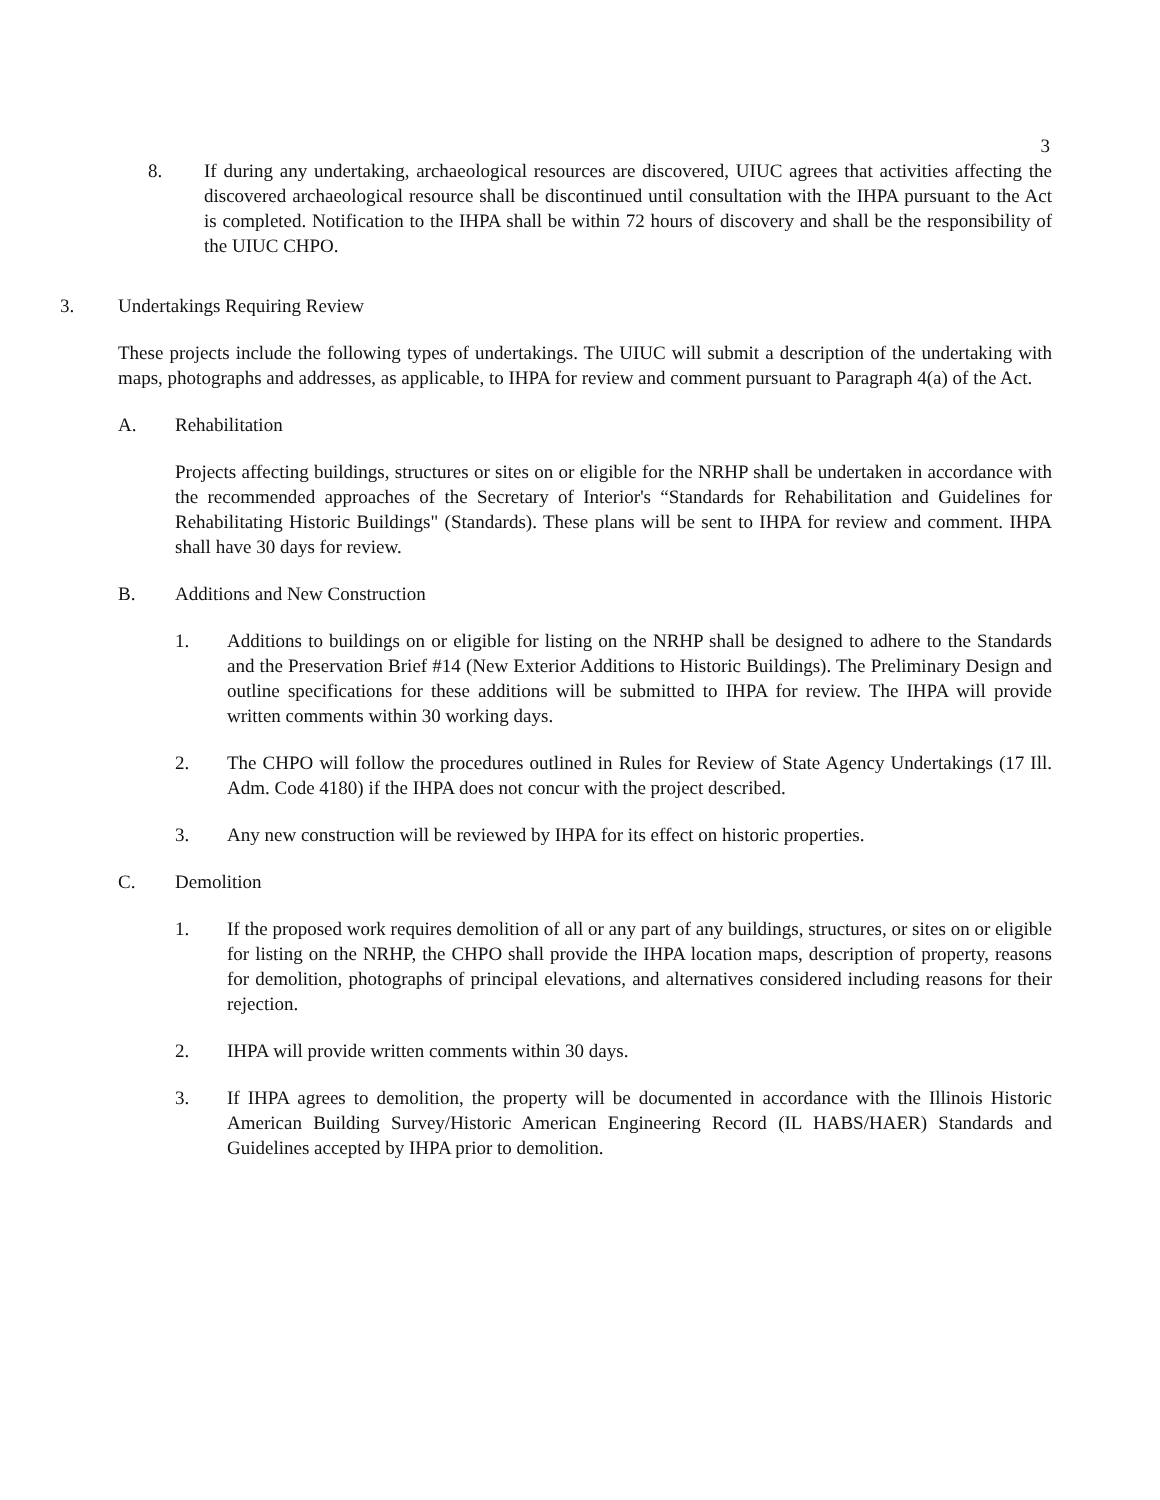3
8. If during any undertaking, archaeological resources are discovered, UIUC agrees that activities affecting the discovered archaeological resource shall be discontinued until consultation with the IHPA pursuant to the Act is completed. Notification to the IHPA shall be within 72 hours of discovery and shall be the responsibility of the UIUC CHPO.
3. Undertakings Requiring Review
These projects include the following types of undertakings. The UIUC will submit a description of the undertaking with maps, photographs and addresses, as applicable, to IHPA for review and comment pursuant to Paragraph 4(a) of the Act.
A. Rehabilitation
Projects affecting buildings, structures or sites on or eligible for the NRHP shall be undertaken in accordance with the recommended approaches of the Secretary of Interior's “Standards for Rehabilitation and Guidelines for Rehabilitating Historic Buildings" (Standards). These plans will be sent to IHPA for review and comment. IHPA shall have 30 days for review.
B. Additions and New Construction
1. Additions to buildings on or eligible for listing on the NRHP shall be designed to adhere to the Standards and the Preservation Brief #14 (New Exterior Additions to Historic Buildings). The Preliminary Design and outline specifications for these additions will be submitted to IHPA for review. The IHPA will provide written comments within 30 working days.
2. The CHPO will follow the procedures outlined in Rules for Review of State Agency Undertakings (17 Ill. Adm. Code 4180) if the IHPA does not concur with the project described.
3. Any new construction will be reviewed by IHPA for its effect on historic properties.
C. Demolition
1. If the proposed work requires demolition of all or any part of any buildings, structures, or sites on or eligible for listing on the NRHP, the CHPO shall provide the IHPA location maps, description of property, reasons for demolition, photographs of principal elevations, and alternatives considered including reasons for their rejection.
2. IHPA will provide written comments within 30 days.
3. If IHPA agrees to demolition, the property will be documented in accordance with the Illinois Historic American Building Survey/Historic American Engineering Record (IL HABS/HAER) Standards and Guidelines accepted by IHPA prior to demolition.